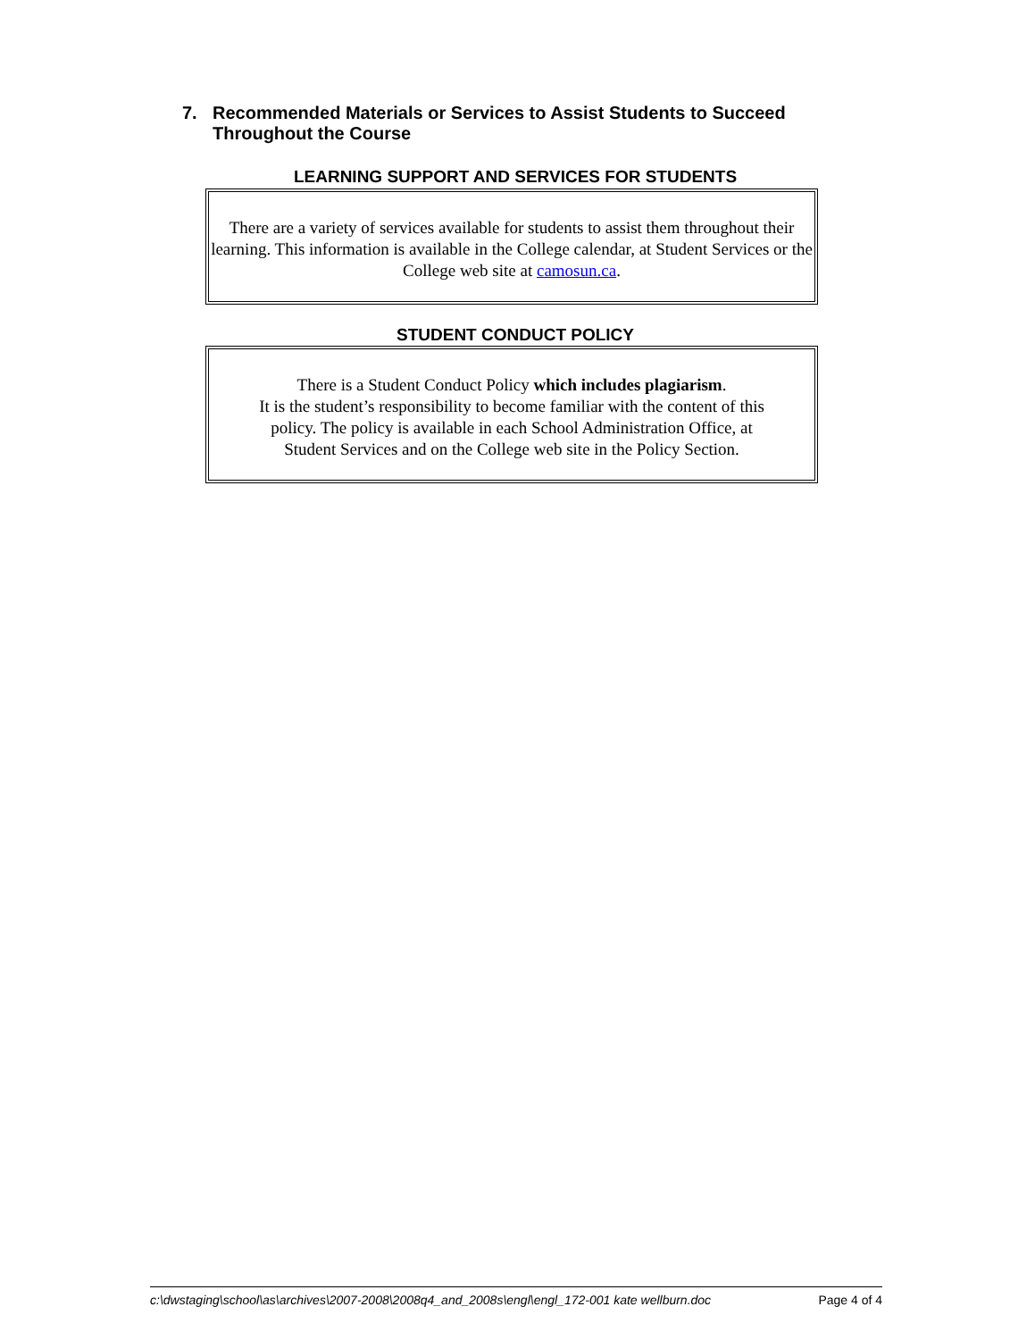7. Recommended Materials or Services to Assist Students to Succeed
Throughout the Course
LEARNING SUPPORT AND SERVICES FOR STUDENTS
There are a variety of services available for students to assist them throughout their learning. This information is available in the College calendar, at Student Services or the College web site at camosun.ca.
STUDENT CONDUCT POLICY
There is a Student Conduct Policy which includes plagiarism.
It is the student’s responsibility to become familiar with the content of this policy. The policy is available in each School Administration Office, at Student Services and on the College web site in the Policy Section.
c:\dwstaging\school\as\archives\2007-2008\2008q4_and_2008s\engl\engl_172-001 kate wellburn.doc Page 4 of 4